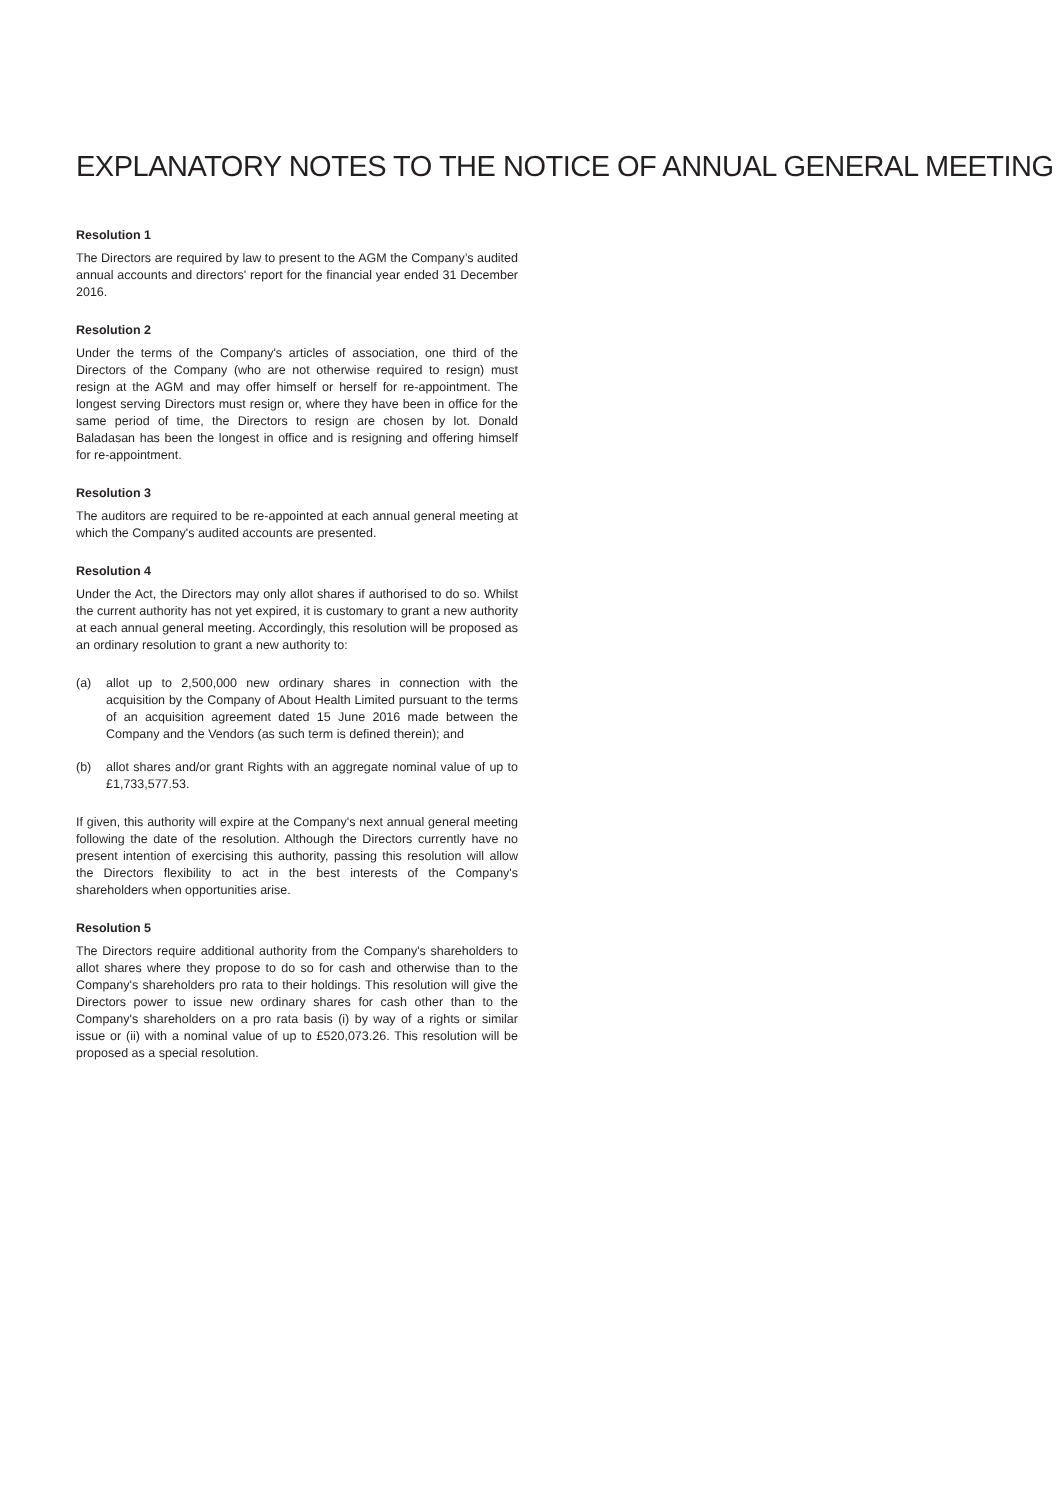EXPLANATORY NOTES TO THE NOTICE OF ANNUAL GENERAL MEETING
Resolution 1
The Directors are required by law to present to the AGM the Company’s audited annual accounts and directors' report for the financial year ended 31 December 2016.
Resolution 2
Under the terms of the Company's articles of association, one third of the Directors of the Company (who are not otherwise required to resign) must resign at the AGM and may offer himself or herself for re-appointment. The longest serving Directors must resign or, where they have been in office for the same period of time, the Directors to resign are chosen by lot. Donald Baladasan has been the longest in office and is resigning and offering himself for re-appointment.
Resolution 3
The auditors are required to be re-appointed at each annual general meeting at which the Company's audited accounts are presented.
Resolution 4
Under the Act, the Directors may only allot shares if authorised to do so. Whilst the current authority has not yet expired, it is customary to grant a new authority at each annual general meeting. Accordingly, this resolution will be proposed as an ordinary resolution to grant a new authority to:
(a) allot up to 2,500,000 new ordinary shares in connection with the acquisition by the Company of About Health Limited pursuant to the terms of an acquisition agreement dated 15 June 2016 made between the Company and the Vendors (as such term is defined therein); and
(b) allot shares and/or grant Rights with an aggregate nominal value of up to £1,733,577.53.
If given, this authority will expire at the Company's next annual general meeting following the date of the resolution. Although the Directors currently have no present intention of exercising this authority, passing this resolution will allow the Directors flexibility to act in the best interests of the Company's shareholders when opportunities arise.
Resolution 5
The Directors require additional authority from the Company's shareholders to allot shares where they propose to do so for cash and otherwise than to the Company's shareholders pro rata to their holdings. This resolution will give the Directors power to issue new ordinary shares for cash other than to the Company's shareholders on a pro rata basis (i) by way of a rights or similar issue or (ii) with a nominal value of up to £520,073.26. This resolution will be proposed as a special resolution.